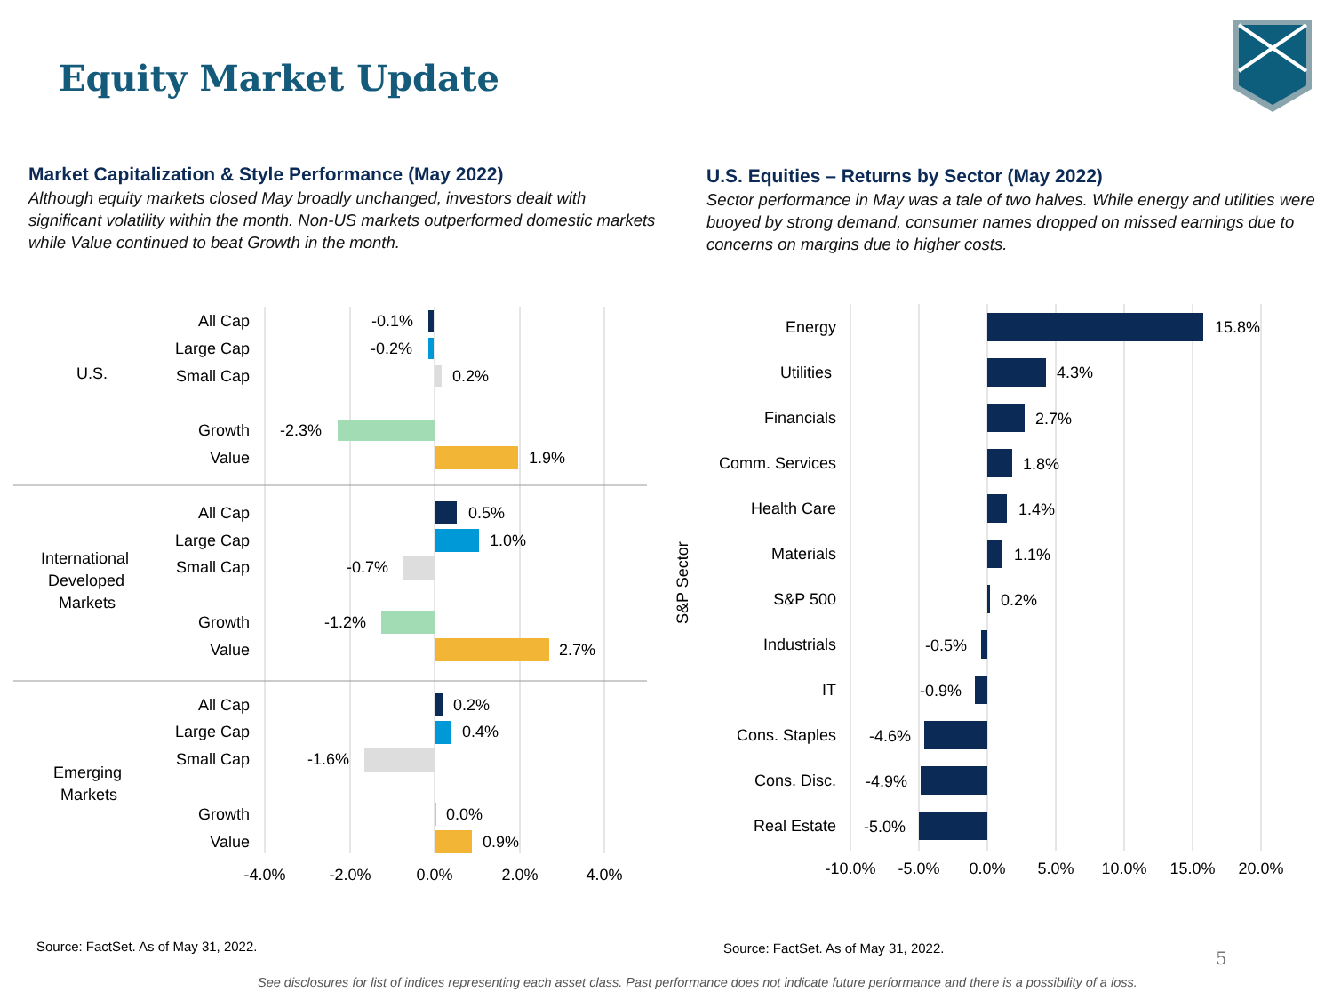Equity Market Update
Market Capitalization & Style Performance (May 2022)
Although equity markets closed May broadly unchanged, investors dealt with significant volatility within the month. Non-US markets outperformed domestic markets while Value continued to beat Growth in the month.
U.S. Equities – Returns by Sector (May 2022)
Sector performance in May was a tale of two halves. While energy and utilities were buoyed by strong demand, consumer names dropped on missed earnings due to concerns on margins due to higher costs.
U.S.
International
Developed
Markets
Emerging
Markets
All Cap
Large Cap
Small Cap
Growth
Value
All Cap
Large Cap
Small Cap
Growth
Value
All Cap
Large Cap
Small Cap
Growth
Value
-0.1%
-0.2%
0.2%
-2.3%
1.9%
0.5%
1.0%
-0.7%
-1.2%
2.7%
0.2%
0.4%
-1.6%
0.0%
0.9%
-4.0%
-2.0%
0.0%
2.0%
4.0%
S&P Sector
Energy
Utilities
Financials
Comm. Services
Health Care
Materials
S&P 500
Industrials
IT
Cons. Staples
Cons. Disc.
Real Estate
15.8%
4.3%
2.7%
1.8%
1.4%
1.1%
0.2%
-0.5%
-0.9%
-4.6%
-4.9%
-5.0%
-10.0%
-5.0%
0.0%
5.0%
10.0%
15.0%
20.0%
Source: FactSet. As of May 31, 2022.
Source: FactSet. As of May 31, 2022.
5
See disclosures for list of indices representing each asset class. Past performance does not indicate future performance and there is a possibility of a loss.